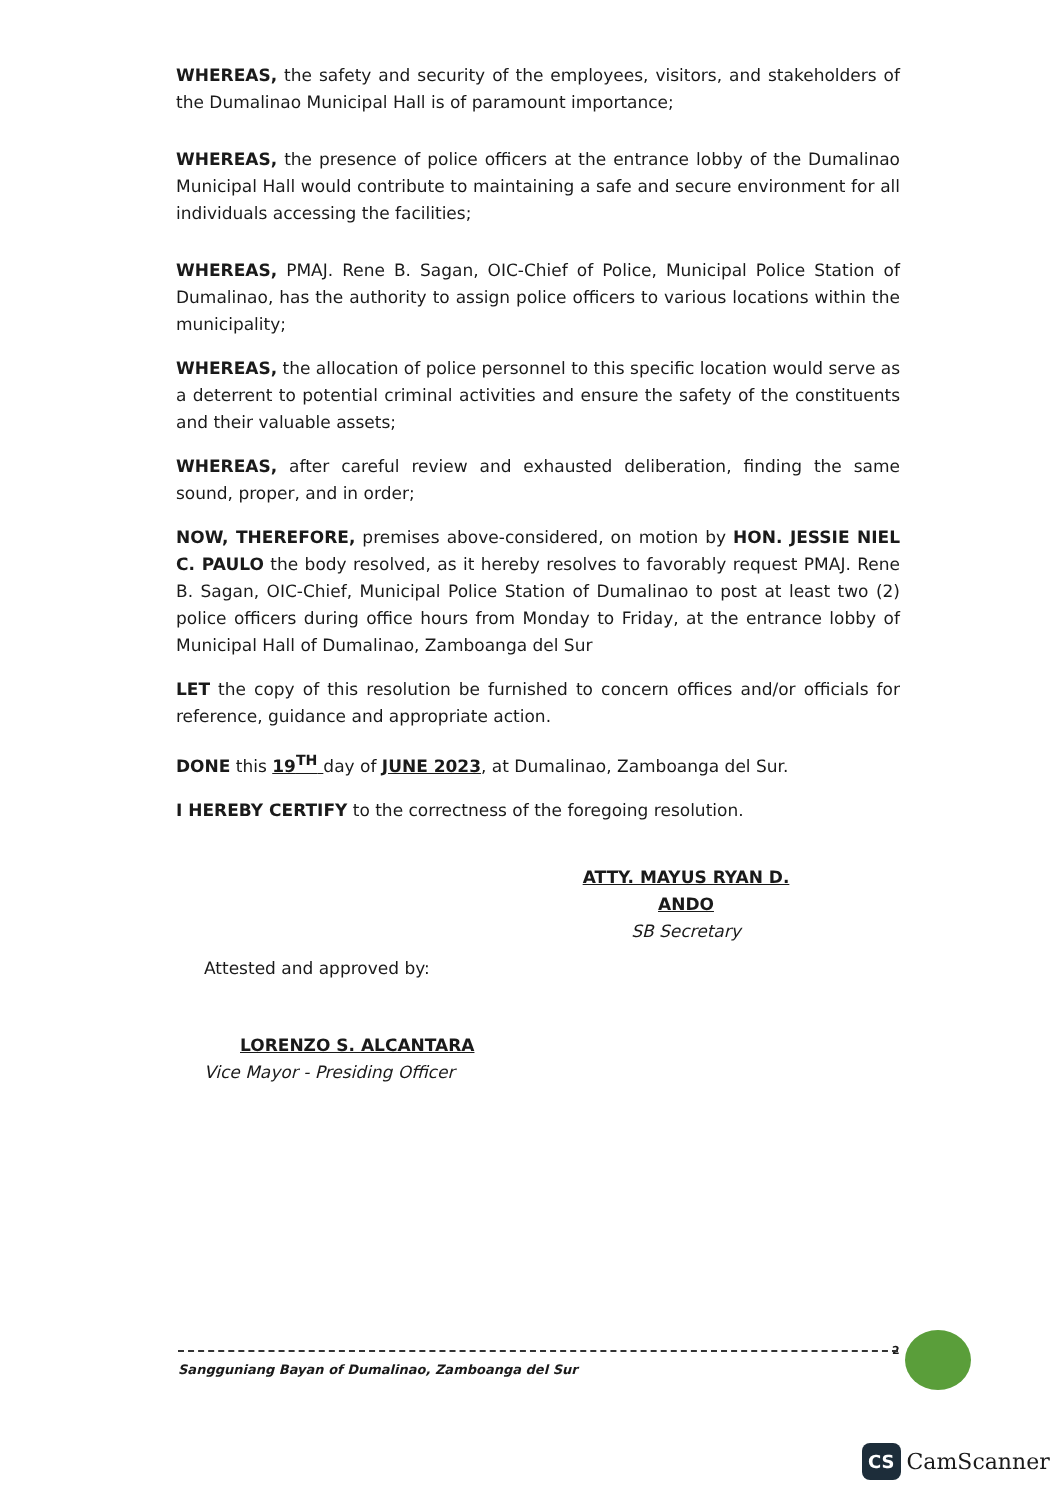WHEREAS, the safety and security of the employees, visitors, and stakeholders of the Dumalinao Municipal Hall is of paramount importance;
WHEREAS, the presence of police officers at the entrance lobby of the Dumalinao Municipal Hall would contribute to maintaining a safe and secure environment for all individuals accessing the facilities;
WHEREAS, PMAJ. Rene B. Sagan, OIC-Chief of Police, Municipal Police Station of Dumalinao, has the authority to assign police officers to various locations within the municipality;
WHEREAS, the allocation of police personnel to this specific location would serve as a deterrent to potential criminal activities and ensure the safety of the constituents and their valuable assets;
WHEREAS, after careful review and exhausted deliberation, finding the same sound, proper, and in order;
NOW, THEREFORE, premises above-considered, on motion by HON. JESSIE NIEL C. PAULO the body resolved, as it hereby resolves to favorably request PMAJ. Rene B. Sagan, OIC-Chief, Municipal Police Station of Dumalinao to post at least two (2) police officers during office hours from Monday to Friday, at the entrance lobby of Municipal Hall of Dumalinao, Zamboanga del Sur
LET the copy of this resolution be furnished to concern offices and/or officials for reference, guidance and appropriate action.
DONE this 19<sup>TH</sup> day of JUNE 2023, at Dumalinao, Zamboanga del Sur.
I HEREBY CERTIFY to the correctness of the foregoing resolution.
ATTY. MAYUS RYAN D. ANDO
SB Secretary
Attested and approved by:
LORENZO S. ALCANTARA
Vice Mayor - Presiding Officer
2
Sangguniang Bayan of Dumalinao, Zamboanga del Sur
CS CamScanner